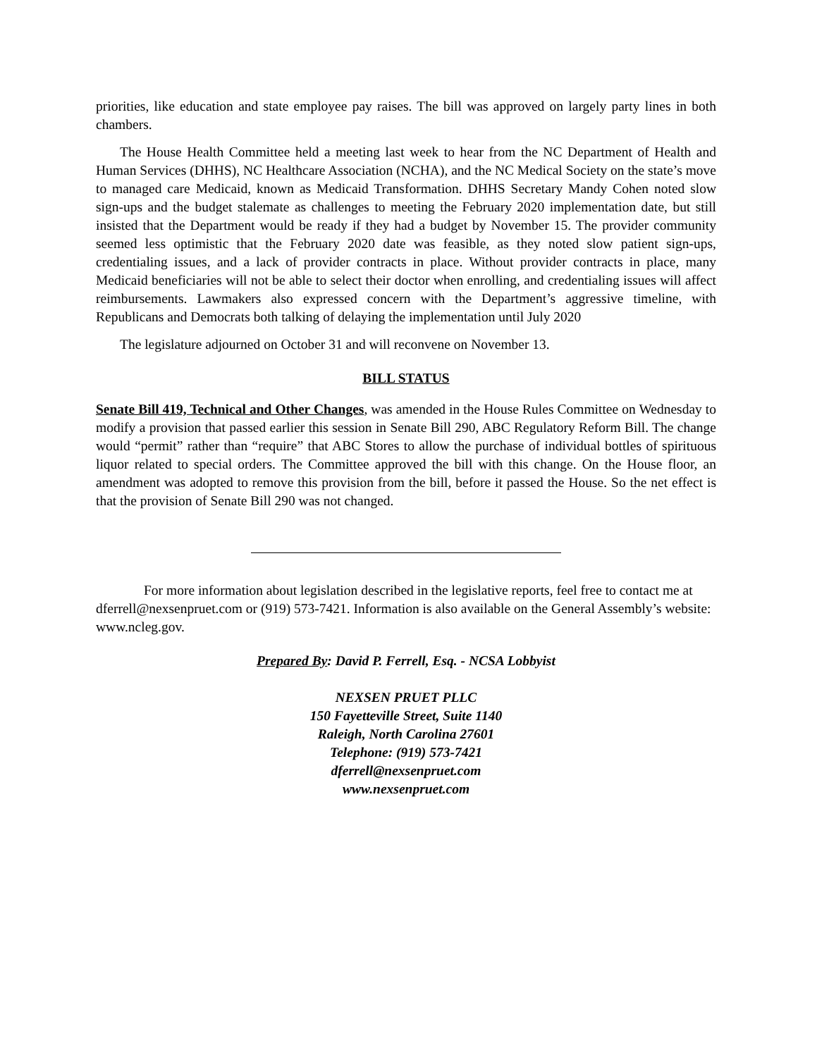priorities, like education and state employee pay raises. The bill was approved on largely party lines in both chambers.
The House Health Committee held a meeting last week to hear from the NC Department of Health and Human Services (DHHS), NC Healthcare Association (NCHA), and the NC Medical Society on the state’s move to managed care Medicaid, known as Medicaid Transformation. DHHS Secretary Mandy Cohen noted slow sign-ups and the budget stalemate as challenges to meeting the February 2020 implementation date, but still insisted that the Department would be ready if they had a budget by November 15. The provider community seemed less optimistic that the February 2020 date was feasible, as they noted slow patient sign-ups, credentialing issues, and a lack of provider contracts in place. Without provider contracts in place, many Medicaid beneficiaries will not be able to select their doctor when enrolling, and credentialing issues will affect reimbursements. Lawmakers also expressed concern with the Department’s aggressive timeline, with Republicans and Democrats both talking of delaying the implementation until July 2020
The legislature adjourned on October 31 and will reconvene on November 13.
BILL STATUS
Senate Bill 419, Technical and Other Changes, was amended in the House Rules Committee on Wednesday to modify a provision that passed earlier this session in Senate Bill 290, ABC Regulatory Reform Bill. The change would “permit” rather than “require” that ABC Stores to allow the purchase of individual bottles of spirituous liquor related to special orders. The Committee approved the bill with this change. On the House floor, an amendment was adopted to remove this provision from the bill, before it passed the House. So the net effect is that the provision of Senate Bill 290 was not changed.
For more information about legislation described in the legislative reports, feel free to contact me at dferrell@nexsenpruet.com or (919) 573-7421. Information is also available on the General Assembly’s website: www.ncleg.gov.
Prepared By: David P. Ferrell, Esq. - NCSA Lobbyist
NEXSEN PRUET PLLC
150 Fayetteville Street, Suite 1140
Raleigh, North Carolina 27601
Telephone: (919) 573-7421
dferrell@nexsenpruet.com
www.nexsenpruet.com